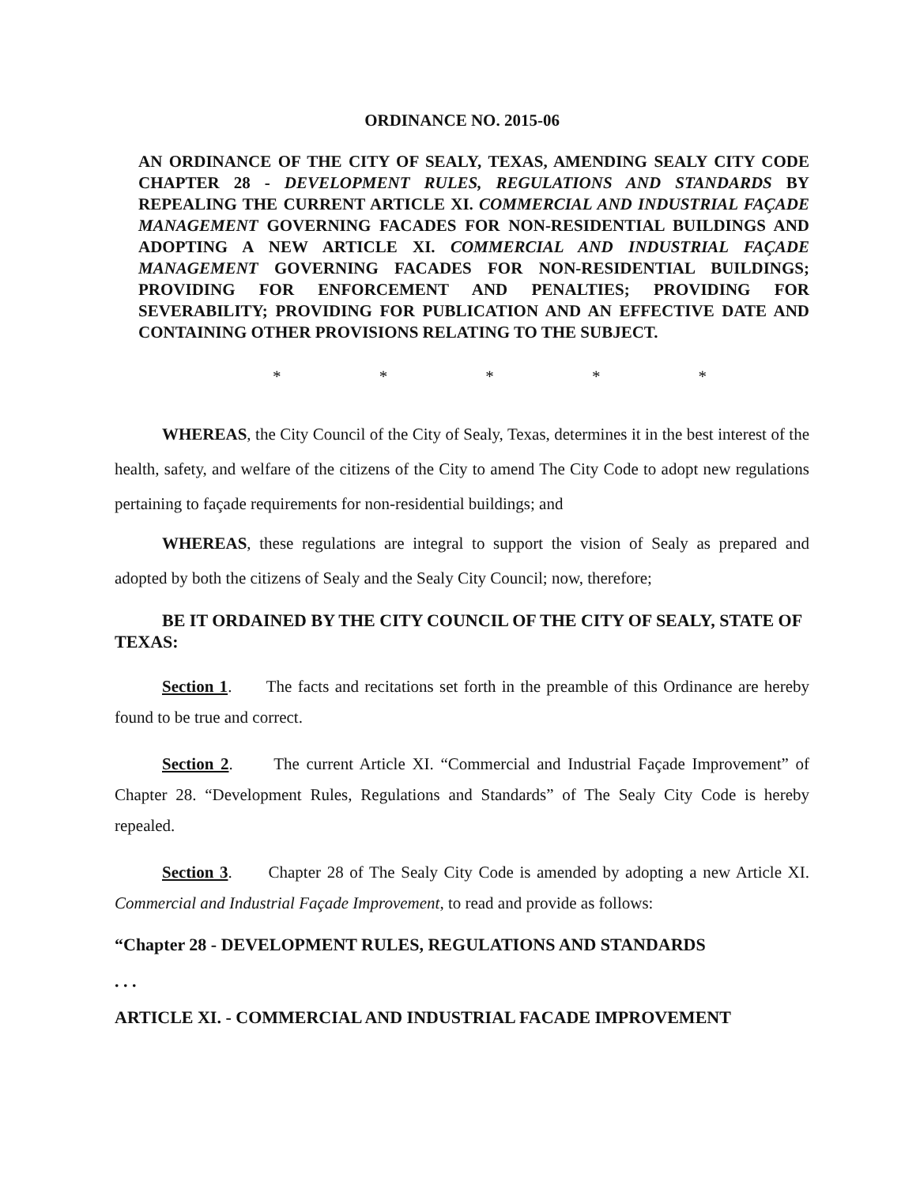ORDINANCE NO. 2015-06
AN ORDINANCE OF THE CITY OF SEALY, TEXAS, AMENDING SEALY CITY CODE CHAPTER 28 - DEVELOPMENT RULES, REGULATIONS AND STANDARDS BY REPEALING THE CURRENT ARTICLE XI. COMMERCIAL AND INDUSTRIAL FAÇADE MANAGEMENT GOVERNING FACADES FOR NON-RESIDENTIAL BUILDINGS AND ADOPTING A NEW ARTICLE XI. COMMERCIAL AND INDUSTRIAL FAÇADE MANAGEMENT GOVERNING FACADES FOR NON-RESIDENTIAL BUILDINGS; PROVIDING FOR ENFORCEMENT AND PENALTIES; PROVIDING FOR SEVERABILITY; PROVIDING FOR PUBLICATION AND AN EFFECTIVE DATE AND CONTAINING OTHER PROVISIONS RELATING TO THE SUBJECT.
* * * * *
WHEREAS, the City Council of the City of Sealy, Texas, determines it in the best interest of the health, safety, and welfare of the citizens of the City to amend The City Code to adopt new regulations pertaining to façade requirements for non-residential buildings; and
WHEREAS, these regulations are integral to support the vision of Sealy as prepared and adopted by both the citizens of Sealy and the Sealy City Council; now, therefore;
BE IT ORDAINED BY THE CITY COUNCIL OF THE CITY OF SEALY, STATE OF TEXAS:
Section 1. The facts and recitations set forth in the preamble of this Ordinance are hereby found to be true and correct.
Section 2. The current Article XI. “Commercial and Industrial Façade Improvement” of Chapter 28. “Development Rules, Regulations and Standards” of The Sealy City Code is hereby repealed.
Section 3. Chapter 28 of The Sealy City Code is amended by adopting a new Article XI. Commercial and Industrial Façade Improvement, to read and provide as follows:
“Chapter 28 - DEVELOPMENT RULES, REGULATIONS AND STANDARDS
. . .
ARTICLE XI. - COMMERCIAL AND INDUSTRIAL FACADE IMPROVEMENT